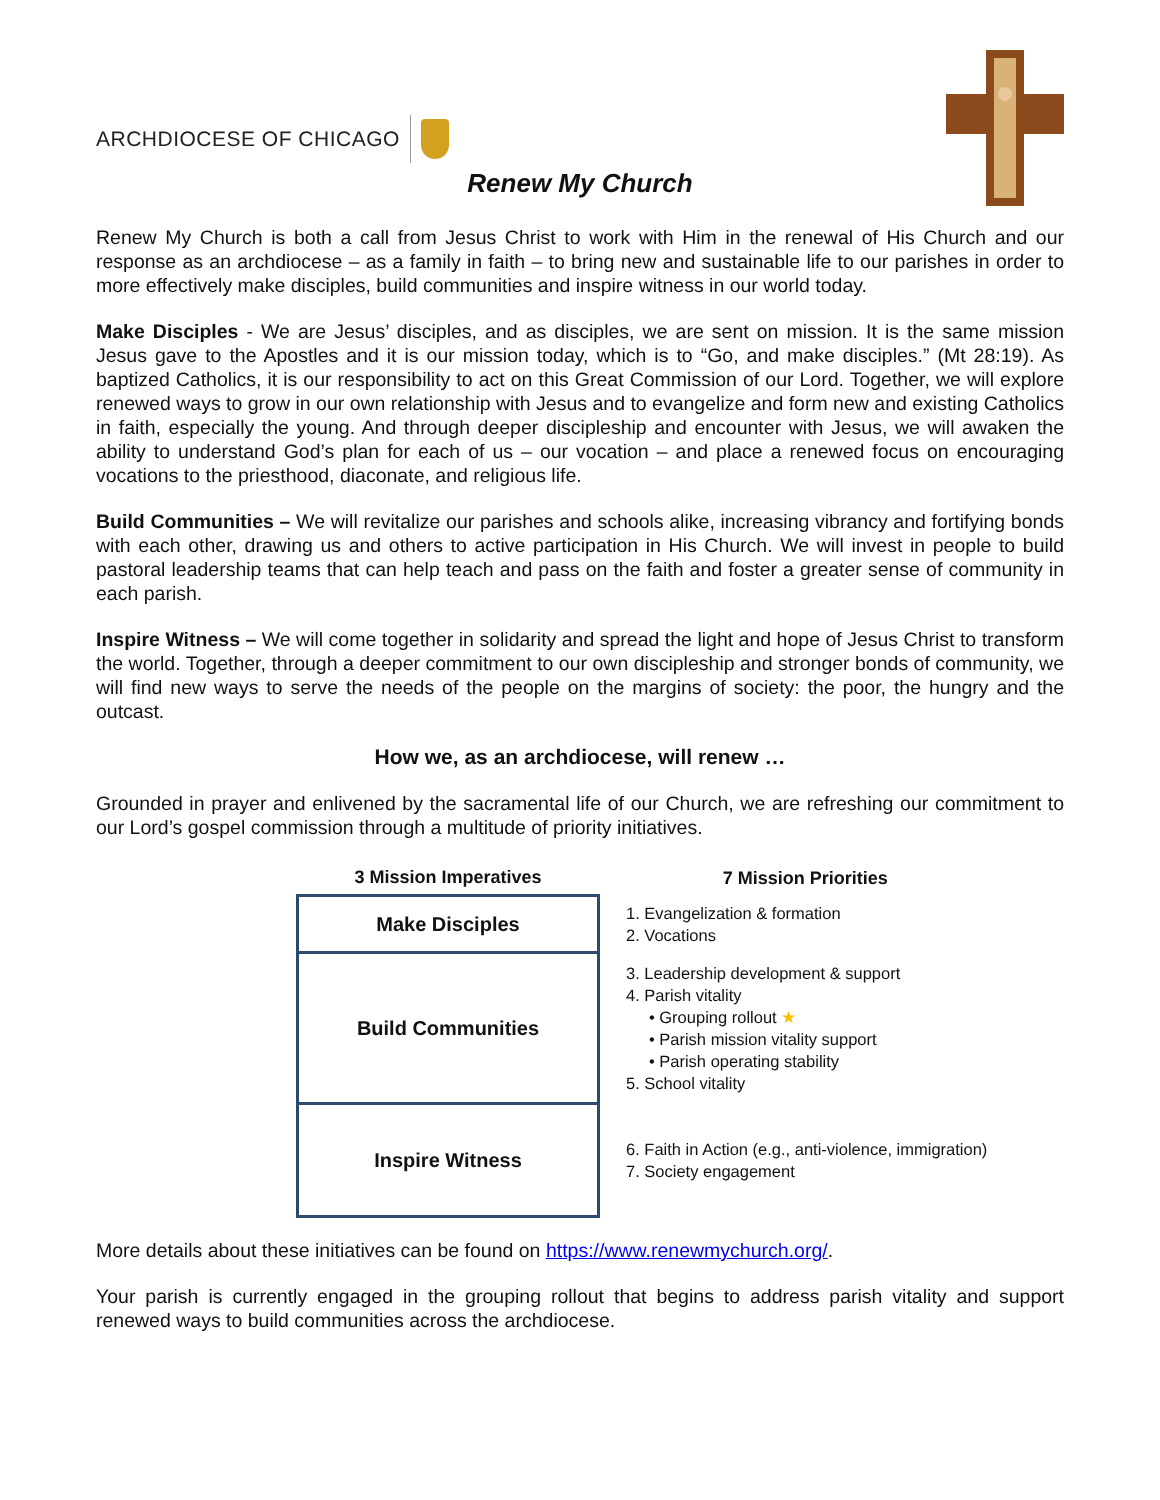ARCHDIOCESE OF CHICAGO
Renew My Church
Renew My Church is both a call from Jesus Christ to work with Him in the renewal of His Church and our response as an archdiocese – as a family in faith – to bring new and sustainable life to our parishes in order to more effectively make disciples, build communities and inspire witness in our world today.
Make Disciples - We are Jesus’ disciples, and as disciples, we are sent on mission. It is the same mission Jesus gave to the Apostles and it is our mission today, which is to “Go, and make disciples.” (Mt 28:19). As baptized Catholics, it is our responsibility to act on this Great Commission of our Lord. Together, we will explore renewed ways to grow in our own relationship with Jesus and to evangelize and form new and existing Catholics in faith, especially the young. And through deeper discipleship and encounter with Jesus, we will awaken the ability to understand God’s plan for each of us – our vocation – and place a renewed focus on encouraging vocations to the priesthood, diaconate, and religious life.
Build Communities – We will revitalize our parishes and schools alike, increasing vibrancy and fortifying bonds with each other, drawing us and others to active participation in His Church. We will invest in people to build pastoral leadership teams that can help teach and pass on the faith and foster a greater sense of community in each parish.
Inspire Witness – We will come together in solidarity and spread the light and hope of Jesus Christ to transform the world. Together, through a deeper commitment to our own discipleship and stronger bonds of community, we will find new ways to serve the needs of the people on the margins of society: the poor, the hungry and the outcast.
How we, as an archdiocese, will renew …
Grounded in prayer and enlivened by the sacramental life of our Church, we are refreshing our commitment to our Lord’s gospel commission through a multitude of priority initiatives.
| 3 Mission Imperatives | 7 Mission Priorities |
| --- | --- |
| Make Disciples | 1. Evangelization & formation 2. Vocations |
| Build Communities | 3. Leadership development & support 4. Parish vitality • Grouping rollout ★ • Parish mission vitality support • Parish operating stability 5. School vitality |
| Inspire Witness | 6. Faith in Action (e.g., anti-violence, immigration) 7. Society engagement |
More details about these initiatives can be found on https://www.renewmychurch.org/.
Your parish is currently engaged in the grouping rollout that begins to address parish vitality and support renewed ways to build communities across the archdiocese.